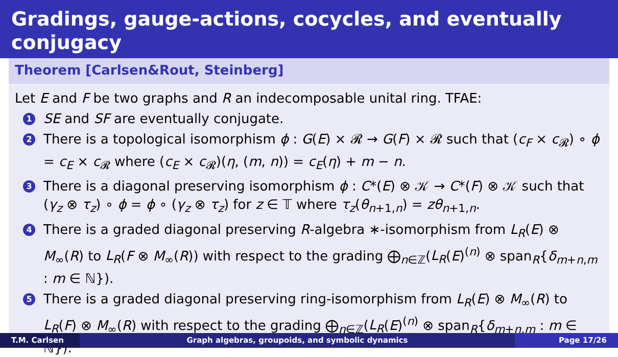Gradings, gauge-actions, cocycles, and eventually conjugacy
Theorem [Carlsen&Rout, Steinberg]
Let E and F be two graphs and R an indecomposable unital ring. TFAE:
1 SE and SF are eventually conjugate.
2 There is a topological isomorphism ϕ : G(E) × 𝓡 → G(F) × 𝓡 such that (c<sub>F</sub> × c<sub>𝓡</sub>) ∘ ϕ = c<sub>E</sub> × c<sub>𝓡</sub> where (c<sub>E</sub> × c<sub>𝓡</sub>)(η, (m, n)) = c<sub>E</sub>(η) + m − n.
3 There is a diagonal preserving isomorphism ϕ : C*(E) ⊗ 𝒦 → C*(F) ⊗ 𝒦 such that (γ<sub>z</sub> ⊗ τ<sub>z</sub>) ∘ ϕ = ϕ ∘ (γ<sub>z</sub> ⊗ τ<sub>z</sub>) for z ∈ 𝕋 where τ<sub>z</sub>(θ<sub>n+1,n</sub>) = zθ<sub>n+1,n</sub>.
4 There is a graded diagonal preserving R-algebra ∗-isomorphism from L<sub>R</sub>(E) ⊗ M<sub>∞</sub>(R) to L<sub>R</sub>(F ⊗ M<sub>∞</sub>(R)) with respect to the grading ⨁<sub>n∈ℤ</sub>(L<sub>R</sub>(E)<sup>(n)</sup> ⊗ span<sub>R</sub>{δ<sub>m+n,m</sub> : m ∈ ℕ}).
5 There is a graded diagonal preserving ring-isomorphism from L<sub>R</sub>(E) ⊗ M<sub>∞</sub>(R) to L<sub>R</sub>(F) ⊗ M<sub>∞</sub>(R) with respect to the grading ⨁<sub>n∈ℤ</sub>(L<sub>R</sub>(E)<sup>(n)</sup> ⊗ span<sub>R</sub>{δ<sub>m+n,m</sub> : m ∈ ℕ}).
T.M. Carlsen Graph algebras, groupoids, and symbolic dynamics Page 17/26